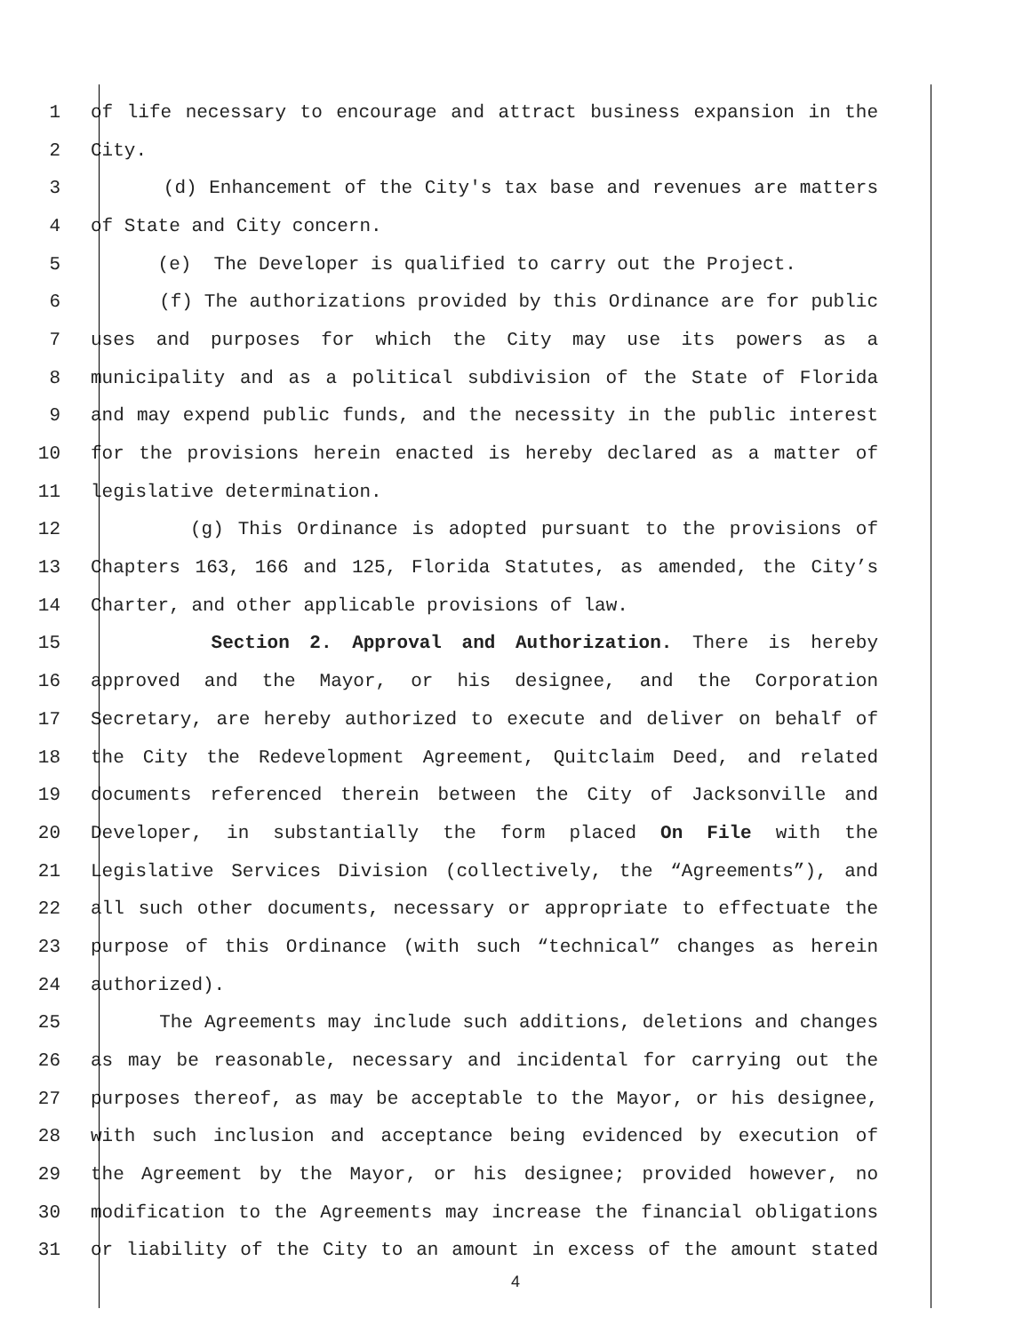1 of life necessary to encourage and attract business expansion in the
2 City.
3 (d) Enhancement of the City's tax base and revenues are matters
4 of State and City concern.
5 (e) The Developer is qualified to carry out the Project.
6 (f) The authorizations provided by this Ordinance are for public
7 uses and purposes for which the City may use its powers as a
8 municipality and as a political subdivision of the State of Florida
9 and may expend public funds, and the necessity in the public interest
10 for the provisions herein enacted is hereby declared as a matter of
11 legislative determination.
12 (g) This Ordinance is adopted pursuant to the provisions of
13 Chapters 163, 166 and 125, Florida Statutes, as amended, the City’s
14 Charter, and other applicable provisions of law.
15 Section 2. Approval and Authorization. There is hereby
16 approved and the Mayor, or his designee, and the Corporation
17 Secretary, are hereby authorized to execute and deliver on behalf of
18 the City the Redevelopment Agreement, Quitclaim Deed, and related
19 documents referenced therein between the City of Jacksonville and
20 Developer, in substantially the form placed On File with the
21 Legislative Services Division (collectively, the “Agreements”), and
22 all such other documents, necessary or appropriate to effectuate the
23 purpose of this Ordinance (with such “technical” changes as herein
24 authorized).
25 The Agreements may include such additions, deletions and changes
26 as may be reasonable, necessary and incidental for carrying out the
27 purposes thereof, as may be acceptable to the Mayor, or his designee,
28 with such inclusion and acceptance being evidenced by execution of
29 the Agreement by the Mayor, or his designee; provided however, no
30 modification to the Agreements may increase the financial obligations
31 or liability of the City to an amount in excess of the amount stated
4